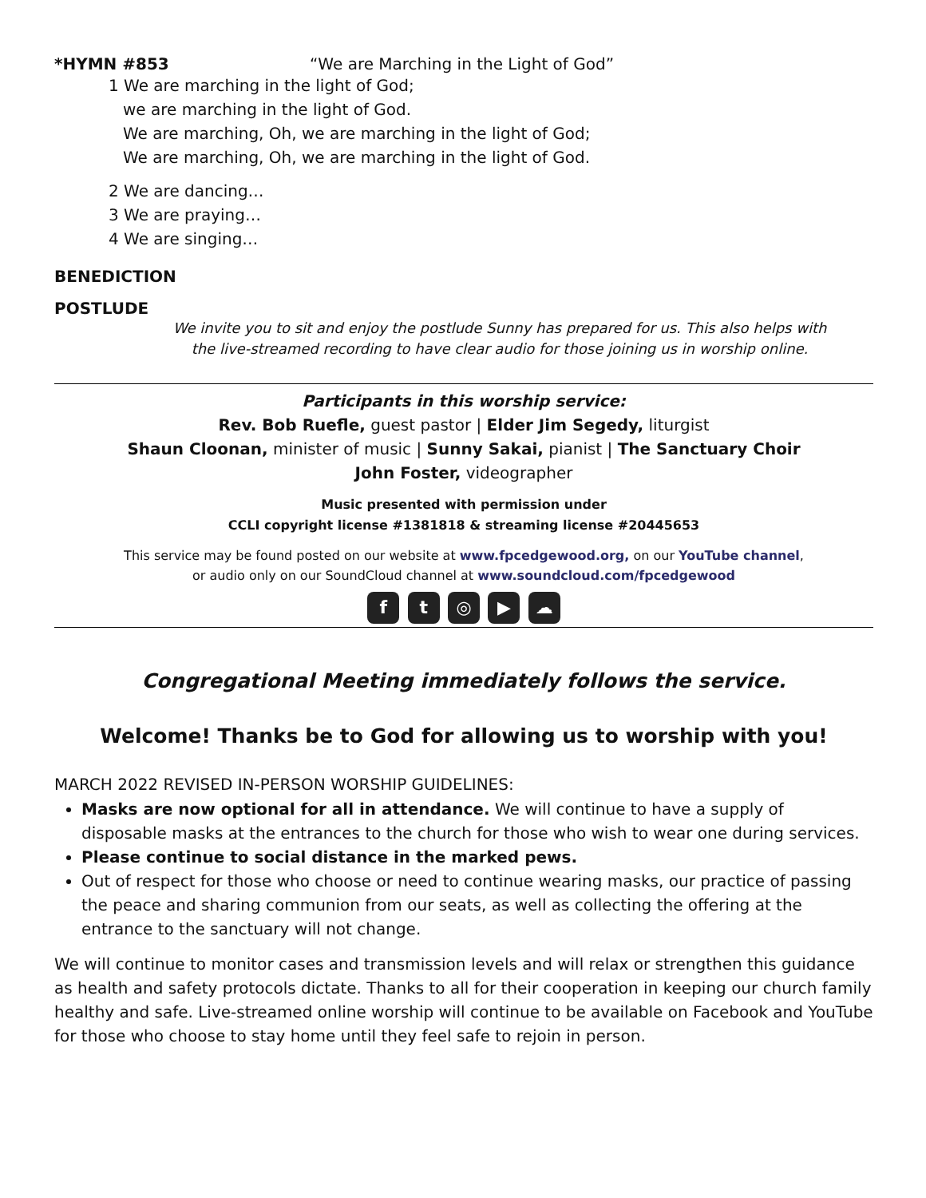*HYMN #853 “We are Marching in the Light of God”
1 We are marching in the light of God;
we are marching in the light of God.
We are marching, Oh, we are marching in the light of God;
We are marching, Oh, we are marching in the light of God.
2 We are dancing…
3 We are praying…
4 We are singing…
BENEDICTION
POSTLUDE
We invite you to sit and enjoy the postlude Sunny has prepared for us. This also helps with
the live-streamed recording to have clear audio for those joining us in worship online.
Participants in this worship service:
Rev. Bob Ruefle, guest pastor | Elder Jim Segedy, liturgist
Shaun Cloonan, minister of music | Sunny Sakai, pianist | The Sanctuary Choir
John Foster, videographer
Music presented with permission under
CCLI copyright license #1381818 & streaming license #20445653
This service may be found posted on our website at www.fpcedgewood.org, on our YouTube channel,
or audio only on our SoundCloud channel at www.soundcloud.com/fpcedgewood
f t ◎ ▶ ☁
Congregational Meeting immediately follows the service.
Welcome! Thanks be to God for allowing us to worship with you!
MARCH 2022 REVISED IN-PERSON WORSHIP GUIDELINES:
Masks are now optional for all in attendance. We will continue to have a supply of disposable masks at the entrances to the church for those who wish to wear one during services.
Please continue to social distance in the marked pews.
Out of respect for those who choose or need to continue wearing masks, our practice of passing the peace and sharing communion from our seats, as well as collecting the offering at the entrance to the sanctuary will not change.
We will continue to monitor cases and transmission levels and will relax or strengthen this guidance as health and safety protocols dictate. Thanks to all for their cooperation in keeping our church family healthy and safe. Live-streamed online worship will continue to be available on Facebook and YouTube for those who choose to stay home until they feel safe to rejoin in person.